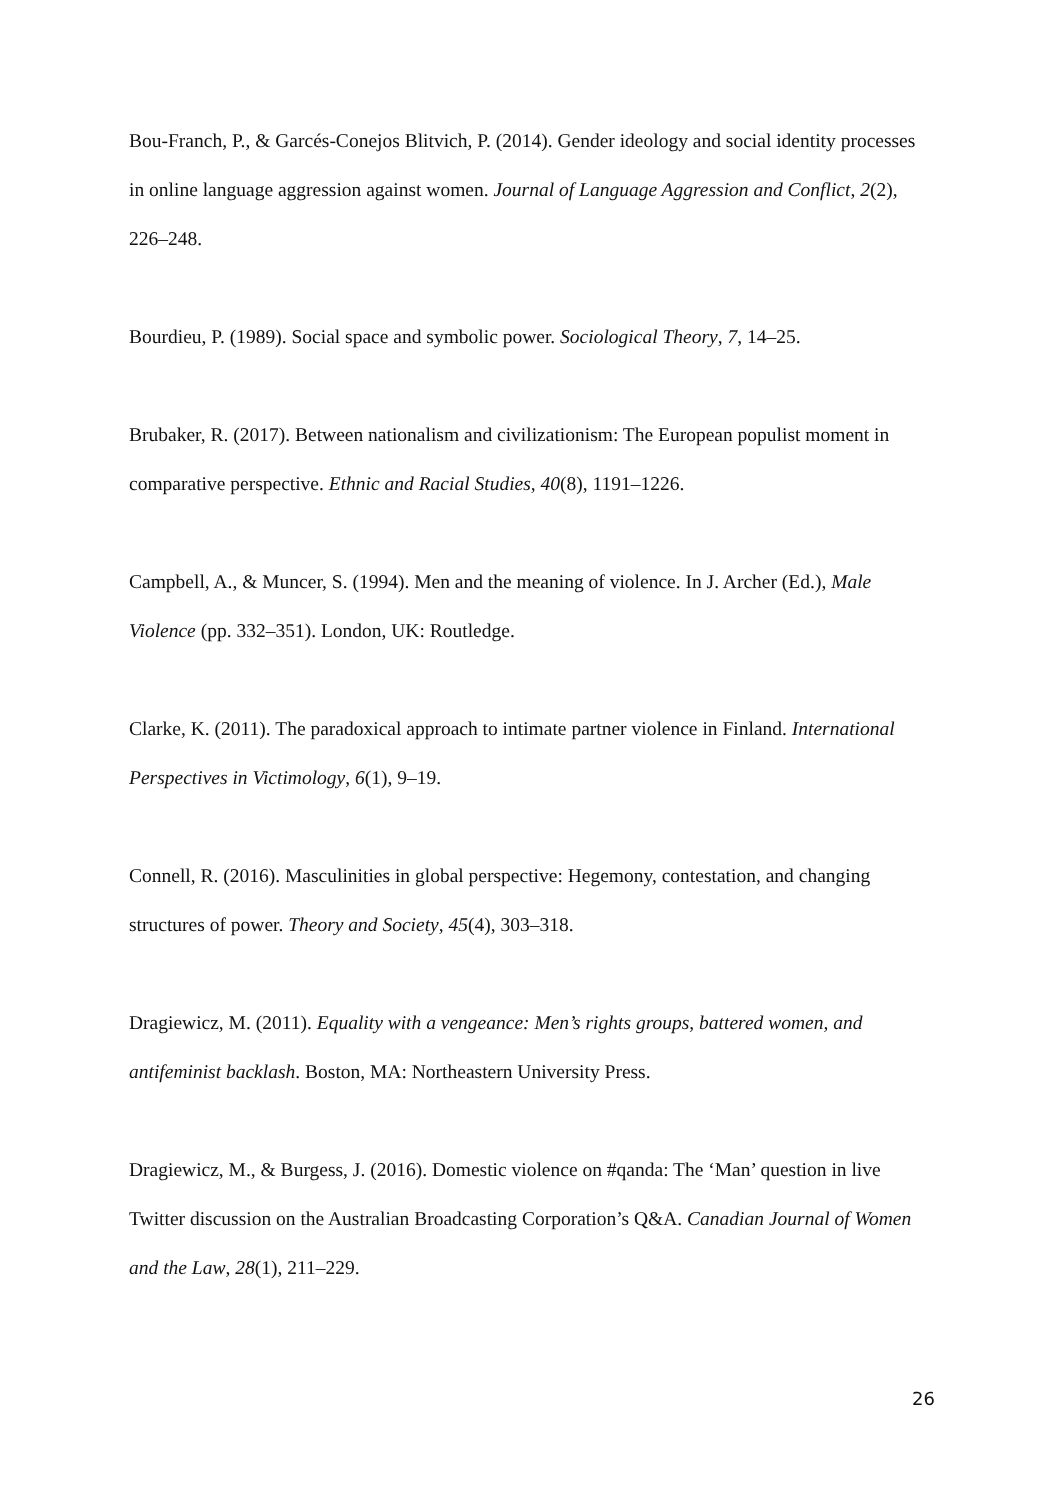Bou-Franch, P., & Garcés-Conejos Blitvich, P. (2014). Gender ideology and social identity processes in online language aggression against women. Journal of Language Aggression and Conflict, 2(2), 226–248.
Bourdieu, P. (1989). Social space and symbolic power. Sociological Theory, 7, 14–25.
Brubaker, R. (2017). Between nationalism and civilizationism: The European populist moment in comparative perspective. Ethnic and Racial Studies, 40(8), 1191–1226.
Campbell, A., & Muncer, S. (1994). Men and the meaning of violence. In J. Archer (Ed.), Male Violence (pp. 332–351). London, UK: Routledge.
Clarke, K. (2011). The paradoxical approach to intimate partner violence in Finland. International Perspectives in Victimology, 6(1), 9–19.
Connell, R. (2016). Masculinities in global perspective: Hegemony, contestation, and changing structures of power. Theory and Society, 45(4), 303–318.
Dragiewicz, M. (2011). Equality with a vengeance: Men’s rights groups, battered women, and antifeminist backlash. Boston, MA: Northeastern University Press.
Dragiewicz, M., & Burgess, J. (2016). Domestic violence on #qanda: The ‘Man’ question in live Twitter discussion on the Australian Broadcasting Corporation’s Q&A. Canadian Journal of Women and the Law, 28(1), 211–229.
26